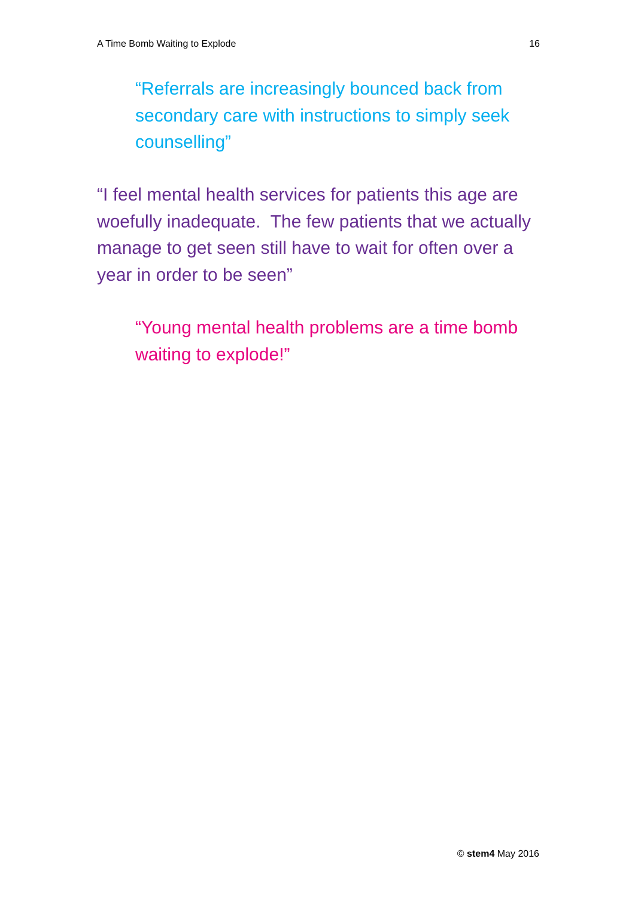A Time Bomb Waiting to Explode 16
“Referrals are increasingly bounced back from secondary care with instructions to simply seek counselling”
“I feel mental health services for patients this age are woefully inadequate. The few patients that we actually manage to get seen still have to wait for often over a year in order to be seen”
“Young mental health problems are a time bomb waiting to explode!”
© stem4 May 2016